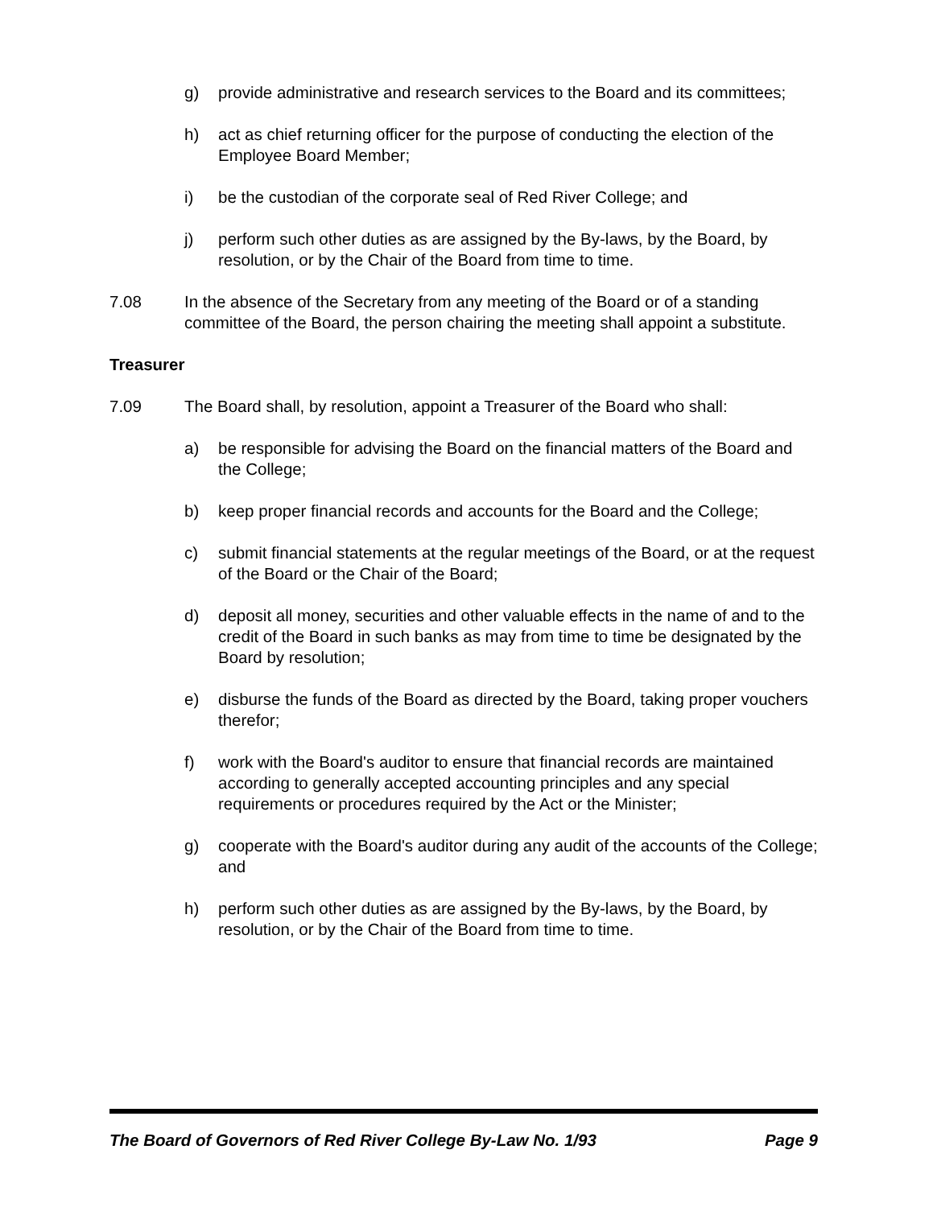g) provide administrative and research services to the Board and its committees;
h) act as chief returning officer for the purpose of conducting the election of the Employee Board Member;
i) be the custodian of the corporate seal of Red River College; and
j) perform such other duties as are assigned by the By-laws, by the Board, by resolution, or by the Chair of the Board from time to time.
7.08 In the absence of the Secretary from any meeting of the Board or of a standing committee of the Board, the person chairing the meeting shall appoint a substitute.
Treasurer
7.09 The Board shall, by resolution, appoint a Treasurer of the Board who shall:
a) be responsible for advising the Board on the financial matters of the Board and the College;
b) keep proper financial records and accounts for the Board and the College;
c) submit financial statements at the regular meetings of the Board, or at the request of the Board or the Chair of the Board;
d) deposit all money, securities and other valuable effects in the name of and to the credit of the Board in such banks as may from time to time be designated by the Board by resolution;
e) disburse the funds of the Board as directed by the Board, taking proper vouchers therefor;
f) work with the Board's auditor to ensure that financial records are maintained according to generally accepted accounting principles and any special requirements or procedures required by the Act or the Minister;
g) cooperate with the Board's auditor during any audit of the accounts of the College; and
h) perform such other duties as are assigned by the By-laws, by the Board, by resolution, or by the Chair of the Board from time to time.
The Board of Governors of Red River College By-Law No. 1/93 Page 9